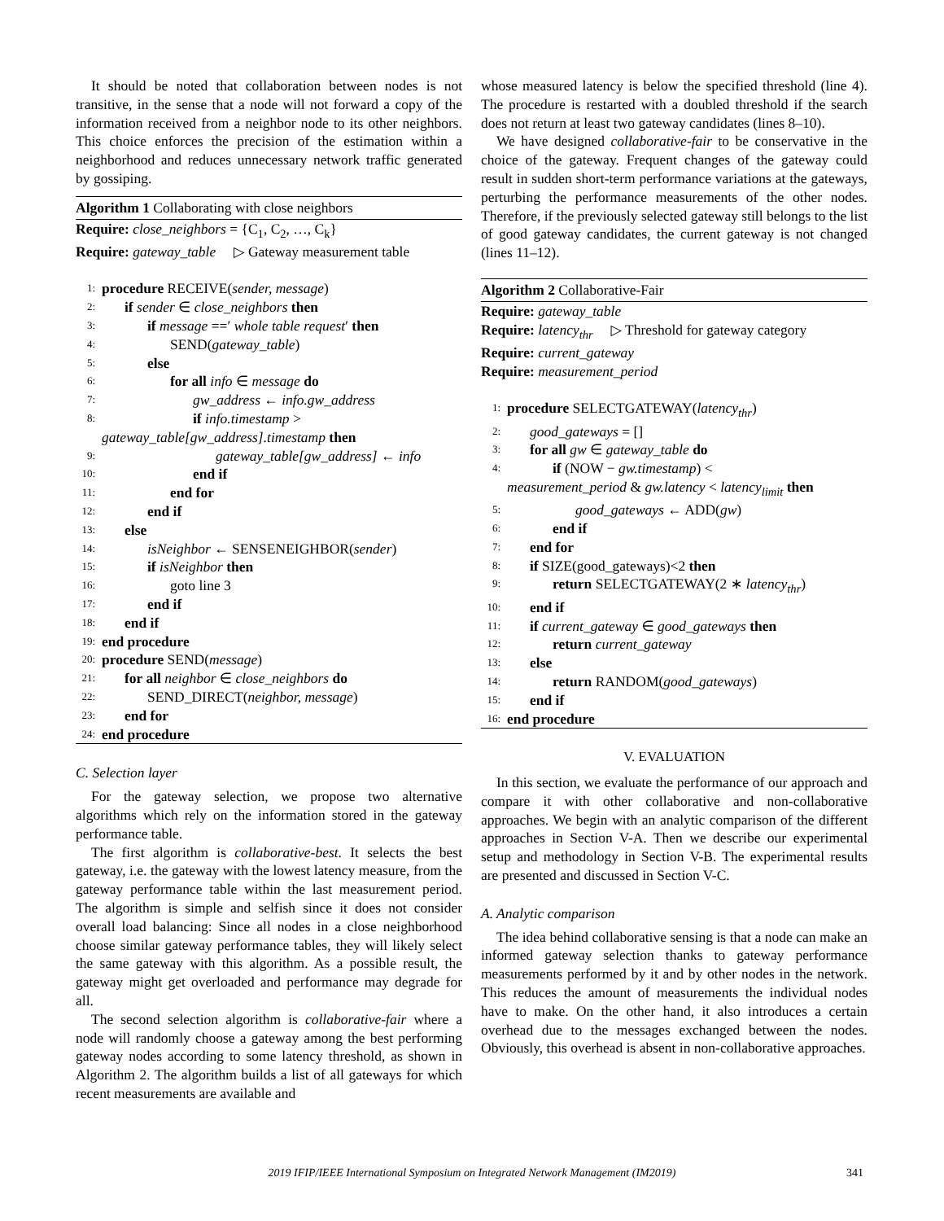It should be noted that collaboration between nodes is not transitive, in the sense that a node will not forward a copy of the information received from a neighbor node to its other neighbors. This choice enforces the precision of the estimation within a neighborhood and reduces unnecessary network traffic generated by gossiping.
Algorithm 1 Collaborating with close neighbors
Require: close_neighbors = {C<sub>1</sub>, C<sub>2</sub>, …, C<sub>k</sub>}
Require: gateway_table ▷ Gateway measurement table
1: procedure RECEIVE(sender, message)
2: if sender ∈ close_neighbors then
3: if message ==′ whole table request′ then
4: SEND(gateway_table)
5: else
6: for all info ∈ message do
7: gw_address ← info.gw_address
8: if info.timestamp >
gateway_table[gw_address].timestamp then
9: gateway_table[gw_address] ← info
10: end if
11: end for
12: end if
13: else
14: isNeighbor ← SENSENEIGHBOR(sender)
15: if isNeighbor then
16: goto line 3
17: end if
18: end if
19: end procedure
20: procedure SEND(message)
21: for all neighbor ∈ close_neighbors do
22: SEND_DIRECT(neighbor, message)
23: end for
24: end procedure
C. Selection layer
For the gateway selection, we propose two alternative algorithms which rely on the information stored in the gateway performance table.
The first algorithm is collaborative-best. It selects the best gateway, i.e. the gateway with the lowest latency measure, from the gateway performance table within the last measurement period. The algorithm is simple and selfish since it does not consider overall load balancing: Since all nodes in a close neighborhood choose similar gateway performance tables, they will likely select the same gateway with this algorithm. As a possible result, the gateway might get overloaded and performance may degrade for all.
The second selection algorithm is collaborative-fair where a node will randomly choose a gateway among the best performing gateway nodes according to some latency threshold, as shown in Algorithm 2. The algorithm builds a list of all gateways for which recent measurements are available and
whose measured latency is below the specified threshold (line 4). The procedure is restarted with a doubled threshold if the search does not return at least two gateway candidates (lines 8–10).
We have designed collaborative-fair to be conservative in the choice of the gateway. Frequent changes of the gateway could result in sudden short-term performance variations at the gateways, perturbing the performance measurements of the other nodes. Therefore, if the previously selected gateway still belongs to the list of good gateway candidates, the current gateway is not changed (lines 11–12).
Algorithm 2 Collaborative-Fair
Require: gateway_table
Require: latency<sub>thr</sub> ▷ Threshold for gateway category
Require: current_gateway
Require: measurement_period
1: procedure SELECTGATEWAY(latency<sub>thr</sub>)
2: good_gateways = []
3: for all gw ∈ gateway_table do
4: if (NOW − gw.timestamp) <
measurement_period & gw.latency < latency<sub>limit</sub> then
5: good_gateways ← ADD(gw)
6: end if
7: end for
8: if SIZE(good_gateways)<2 then
9: return SELECTGATEWAY(2 ∗ latency<sub>thr</sub>)
10: end if
11: if current_gateway ∈ good_gateways then
12: return current_gateway
13: else
14: return RANDOM(good_gateways)
15: end if
16: end procedure
V. EVALUATION
In this section, we evaluate the performance of our approach and compare it with other collaborative and non-collaborative approaches. We begin with an analytic comparison of the different approaches in Section V-A. Then we describe our experimental setup and methodology in Section V-B. The experimental results are presented and discussed in Section V-C.
A. Analytic comparison
The idea behind collaborative sensing is that a node can make an informed gateway selection thanks to gateway performance measurements performed by it and by other nodes in the network. This reduces the amount of measurements the individual nodes have to make. On the other hand, it also introduces a certain overhead due to the messages exchanged between the nodes. Obviously, this overhead is absent in non-collaborative approaches.
2019 IFIP/IEEE International Symposium on Integrated Network Management (IM2019) 341